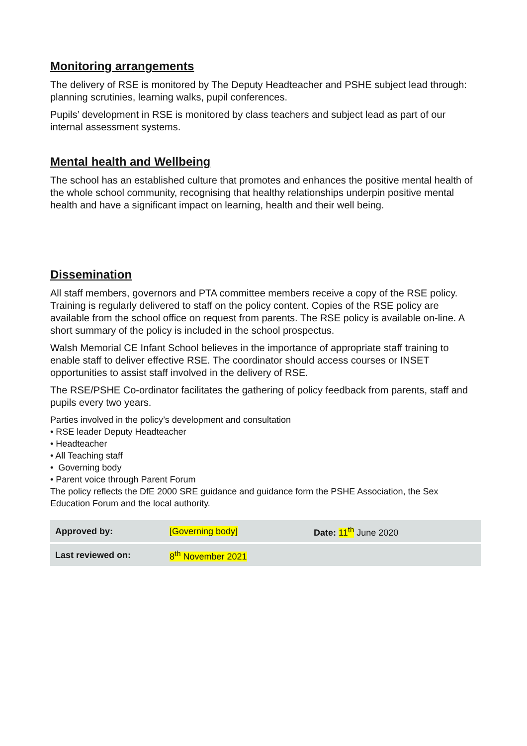Monitoring arrangements
The delivery of RSE is monitored by The Deputy Headteacher and PSHE subject lead through: planning scrutinies, learning walks, pupil conferences.
Pupils’ development in RSE is monitored by class teachers and subject lead as part of our internal assessment systems.
Mental health and Wellbeing
The school has an established culture that promotes and enhances the positive mental health of the whole school community, recognising that healthy relationships underpin positive mental health and have a significant impact on learning, health and their well being.
Dissemination
All staff members, governors and PTA committee members receive a copy of the RSE policy. Training is regularly delivered to staff on the policy content. Copies of the RSE policy are available from the school office on request from parents. The RSE policy is available on-line. A short summary of the policy is included in the school prospectus.
Walsh Memorial CE Infant School believes in the importance of appropriate staff training to enable staff to deliver effective RSE. The coordinator should access courses or INSET opportunities to assist staff involved in the delivery of RSE.
The RSE/PSHE Co-ordinator facilitates the gathering of policy feedback from parents, staff and pupils every two years.
Parties involved in the policy’s development and consultation
• RSE leader Deputy Headteacher
• Headteacher
• All Teaching staff
• Governing body
• Parent voice through Parent Forum
The policy reflects the DfE 2000 SRE guidance and guidance form the PSHE Association, the Sex Education Forum and the local authority.
| Approved by: | [Governing body] | Date: 11<sup>th</sup> June 2020 |
| Last reviewed on: | 8<sup>th</sup> November 2021 | |